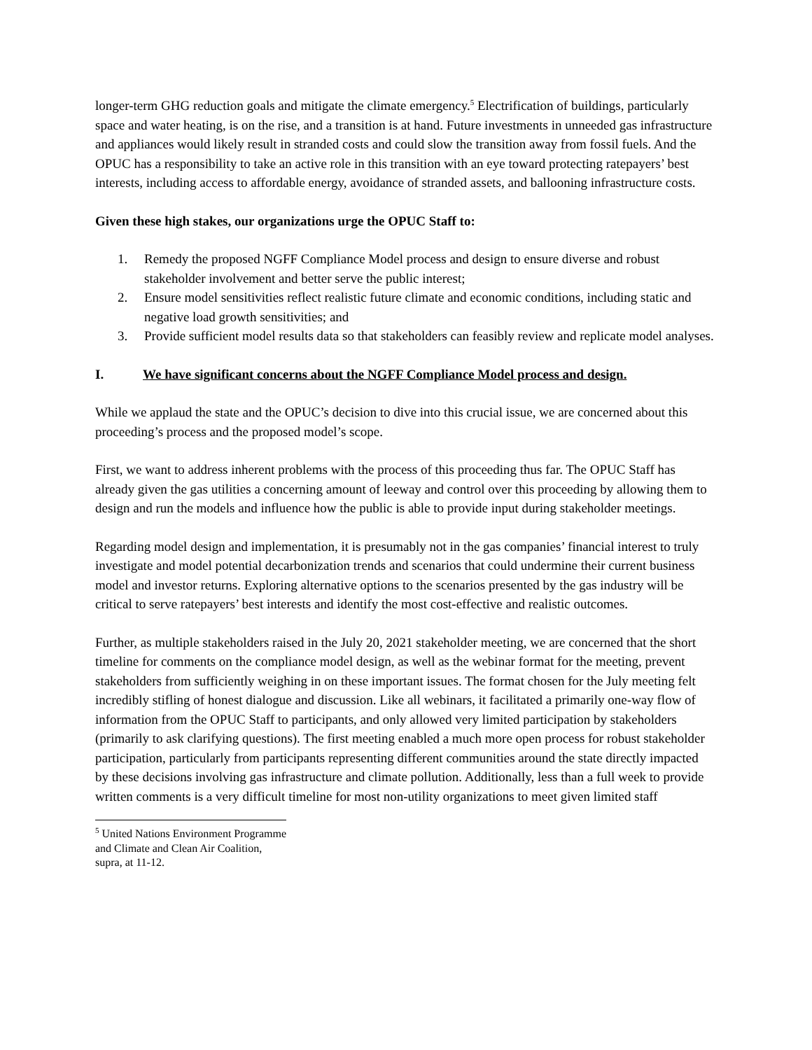longer-term GHG reduction goals and mitigate the climate emergency.<sup>5</sup> Electrification of buildings, particularly space and water heating, is on the rise, and a transition is at hand. Future investments in unneeded gas infrastructure and appliances would likely result in stranded costs and could slow the transition away from fossil fuels. And the OPUC has a responsibility to take an active role in this transition with an eye toward protecting ratepayers’ best interests, including access to affordable energy, avoidance of stranded assets, and ballooning infrastructure costs.
Given these high stakes, our organizations urge the OPUC Staff to:
1. Remedy the proposed NGFF Compliance Model process and design to ensure diverse and robust stakeholder involvement and better serve the public interest;
2. Ensure model sensitivities reflect realistic future climate and economic conditions, including static and negative load growth sensitivities; and
3. Provide sufficient model results data so that stakeholders can feasibly review and replicate model analyses.
I. We have significant concerns about the NGFF Compliance Model process and design.
While we applaud the state and the OPUC’s decision to dive into this crucial issue, we are concerned about this proceeding’s process and the proposed model’s scope.
First, we want to address inherent problems with the process of this proceeding thus far. The OPUC Staff has already given the gas utilities a concerning amount of leeway and control over this proceeding by allowing them to design and run the models and influence how the public is able to provide input during stakeholder meetings.
Regarding model design and implementation, it is presumably not in the gas companies’ financial interest to truly investigate and model potential decarbonization trends and scenarios that could undermine their current business model and investor returns. Exploring alternative options to the scenarios presented by the gas industry will be critical to serve ratepayers’ best interests and identify the most cost-effective and realistic outcomes.
Further, as multiple stakeholders raised in the July 20, 2021 stakeholder meeting, we are concerned that the short timeline for comments on the compliance model design, as well as the webinar format for the meeting, prevent stakeholders from sufficiently weighing in on these important issues. The format chosen for the July meeting felt incredibly stifling of honest dialogue and discussion. Like all webinars, it facilitated a primarily one-way flow of information from the OPUC Staff to participants, and only allowed very limited participation by stakeholders (primarily to ask clarifying questions). The first meeting enabled a much more open process for robust stakeholder participation, particularly from participants representing different communities around the state directly impacted by these decisions involving gas infrastructure and climate pollution. Additionally, less than a full week to provide written comments is a very difficult timeline for most non-utility organizations to meet given limited staff
<sup>5</sup> United Nations Environment Programme and Climate and Clean Air Coalition, supra, at 11-12.